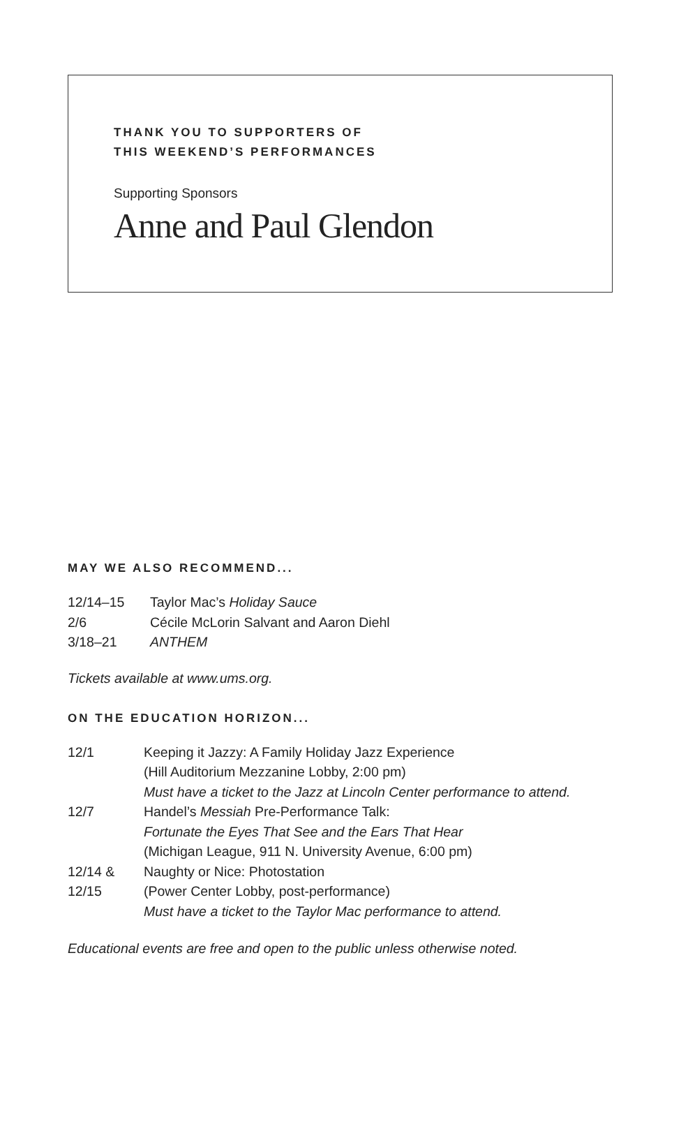THANK YOU TO SUPPORTERS OF
THIS WEEKEND’S PERFORMANCES
Supporting Sponsors
Anne and Paul Glendon
MAY WE ALSO RECOMMEND...
| 12/14–15 | Taylor Mac’s Holiday Sauce |
| 2/6 | Cécile McLorin Salvant and Aaron Diehl |
| 3/18–21 | ANTHEM |
Tickets available at www.ums.org.
ON THE EDUCATION HORIZON...
| 12/1 | Keeping it Jazzy: A Family Holiday Jazz Experience (Hill Auditorium Mezzanine Lobby, 2:00 pm) Must have a ticket to the Jazz at Lincoln Center performance to attend. |
| 12/7 | Handel’s Messiah Pre-Performance Talk: Fortunate the Eyes That See and the Ears That Hear (Michigan League, 911 N. University Avenue, 6:00 pm) |
| 12/14 & 12/15 | Naughty or Nice: Photostation (Power Center Lobby, post-performance) Must have a ticket to the Taylor Mac performance to attend. |
Educational events are free and open to the public unless otherwise noted.